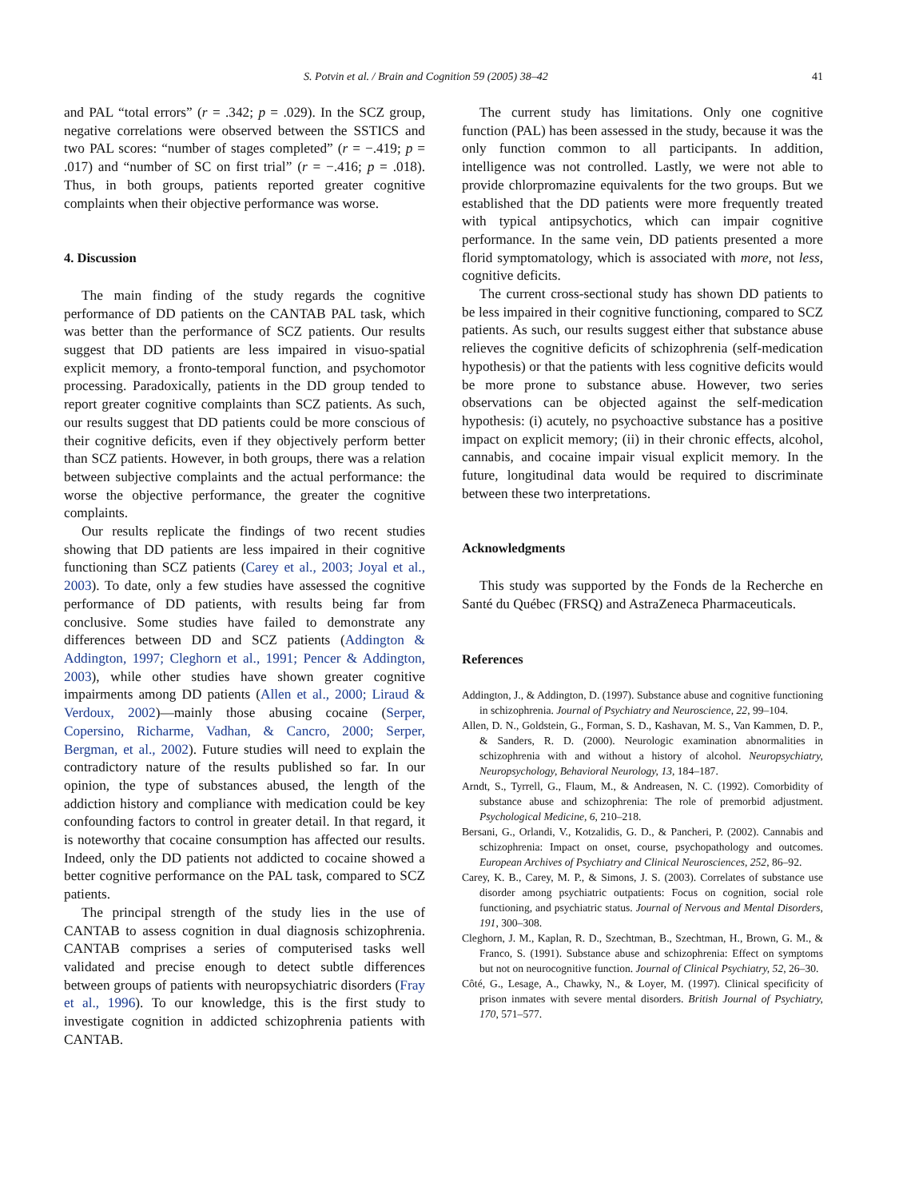S. Potvin et al. / Brain and Cognition 59 (2005) 38–42 41
and PAL “total errors” (r = .342; p = .029). In the SCZ group, negative correlations were observed between the SSTICS and two PAL scores: “number of stages completed” (r = −.419; p = .017) and “number of SC on first trial” (r = −.416; p = .018). Thus, in both groups, patients reported greater cognitive complaints when their objective performance was worse.
4. Discussion
The main finding of the study regards the cognitive performance of DD patients on the CANTAB PAL task, which was better than the performance of SCZ patients. Our results suggest that DD patients are less impaired in visuo-spatial explicit memory, a fronto-temporal function, and psychomotor processing. Paradoxically, patients in the DD group tended to report greater cognitive complaints than SCZ patients. As such, our results suggest that DD patients could be more conscious of their cognitive deficits, even if they objectively perform better than SCZ patients. However, in both groups, there was a relation between subjective complaints and the actual performance: the worse the objective performance, the greater the cognitive complaints.
Our results replicate the findings of two recent studies showing that DD patients are less impaired in their cognitive functioning than SCZ patients (Carey et al., 2003; Joyal et al., 2003). To date, only a few studies have assessed the cognitive performance of DD patients, with results being far from conclusive. Some studies have failed to demonstrate any differences between DD and SCZ patients (Addington & Addington, 1997; Cleghorn et al., 1991; Pencer & Addington, 2003), while other studies have shown greater cognitive impairments among DD patients (Allen et al., 2000; Liraud & Verdoux, 2002)—mainly those abusing cocaine (Serper, Copersino, Richarme, Vadhan, & Cancro, 2000; Serper, Bergman, et al., 2002). Future studies will need to explain the contradictory nature of the results published so far. In our opinion, the type of substances abused, the length of the addiction history and compliance with medication could be key confounding factors to control in greater detail. In that regard, it is noteworthy that cocaine consumption has affected our results. Indeed, only the DD patients not addicted to cocaine showed a better cognitive performance on the PAL task, compared to SCZ patients.
The principal strength of the study lies in the use of CANTAB to assess cognition in dual diagnosis schizophrenia. CANTAB comprises a series of computerised tasks well validated and precise enough to detect subtle differences between groups of patients with neuropsychiatric disorders (Fray et al., 1996). To our knowledge, this is the first study to investigate cognition in addicted schizophrenia patients with CANTAB.
The current study has limitations. Only one cognitive function (PAL) has been assessed in the study, because it was the only function common to all participants. In addition, intelligence was not controlled. Lastly, we were not able to provide chlorpromazine equivalents for the two groups. But we established that the DD patients were more frequently treated with typical antipsychotics, which can impair cognitive performance. In the same vein, DD patients presented a more florid symptomatology, which is associated with more, not less, cognitive deficits.
The current cross-sectional study has shown DD patients to be less impaired in their cognitive functioning, compared to SCZ patients. As such, our results suggest either that substance abuse relieves the cognitive deficits of schizophrenia (self-medication hypothesis) or that the patients with less cognitive deficits would be more prone to substance abuse. However, two series observations can be objected against the self-medication hypothesis: (i) acutely, no psychoactive substance has a positive impact on explicit memory; (ii) in their chronic effects, alcohol, cannabis, and cocaine impair visual explicit memory. In the future, longitudinal data would be required to discriminate between these two interpretations.
Acknowledgments
This study was supported by the Fonds de la Recherche en Santé du Québec (FRSQ) and AstraZeneca Pharmaceuticals.
References
Addington, J., & Addington, D. (1997). Substance abuse and cognitive functioning in schizophrenia. Journal of Psychiatry and Neuroscience, 22, 99–104.
Allen, D. N., Goldstein, G., Forman, S. D., Kashavan, M. S., Van Kammen, D. P., & Sanders, R. D. (2000). Neurologic examination abnormalities in schizophrenia with and without a history of alcohol. Neuropsychiatry, Neuropsychology, Behavioral Neurology, 13, 184–187.
Arndt, S., Tyrrell, G., Flaum, M., & Andreasen, N. C. (1992). Comorbidity of substance abuse and schizophrenia: The role of premorbid adjustment. Psychological Medicine, 6, 210–218.
Bersani, G., Orlandi, V., Kotzalidis, G. D., & Pancheri, P. (2002). Cannabis and schizophrenia: Impact on onset, course, psychopathology and outcomes. European Archives of Psychiatry and Clinical Neurosciences, 252, 86–92.
Carey, K. B., Carey, M. P., & Simons, J. S. (2003). Correlates of substance use disorder among psychiatric outpatients: Focus on cognition, social role functioning, and psychiatric status. Journal of Nervous and Mental Disorders, 191, 300–308.
Cleghorn, J. M., Kaplan, R. D., Szechtman, B., Szechtman, H., Brown, G. M., & Franco, S. (1991). Substance abuse and schizophrenia: Effect on symptoms but not on neurocognitive function. Journal of Clinical Psychiatry, 52, 26–30.
Côté, G., Lesage, A., Chawky, N., & Loyer, M. (1997). Clinical specificity of prison inmates with severe mental disorders. British Journal of Psychiatry, 170, 571–577.